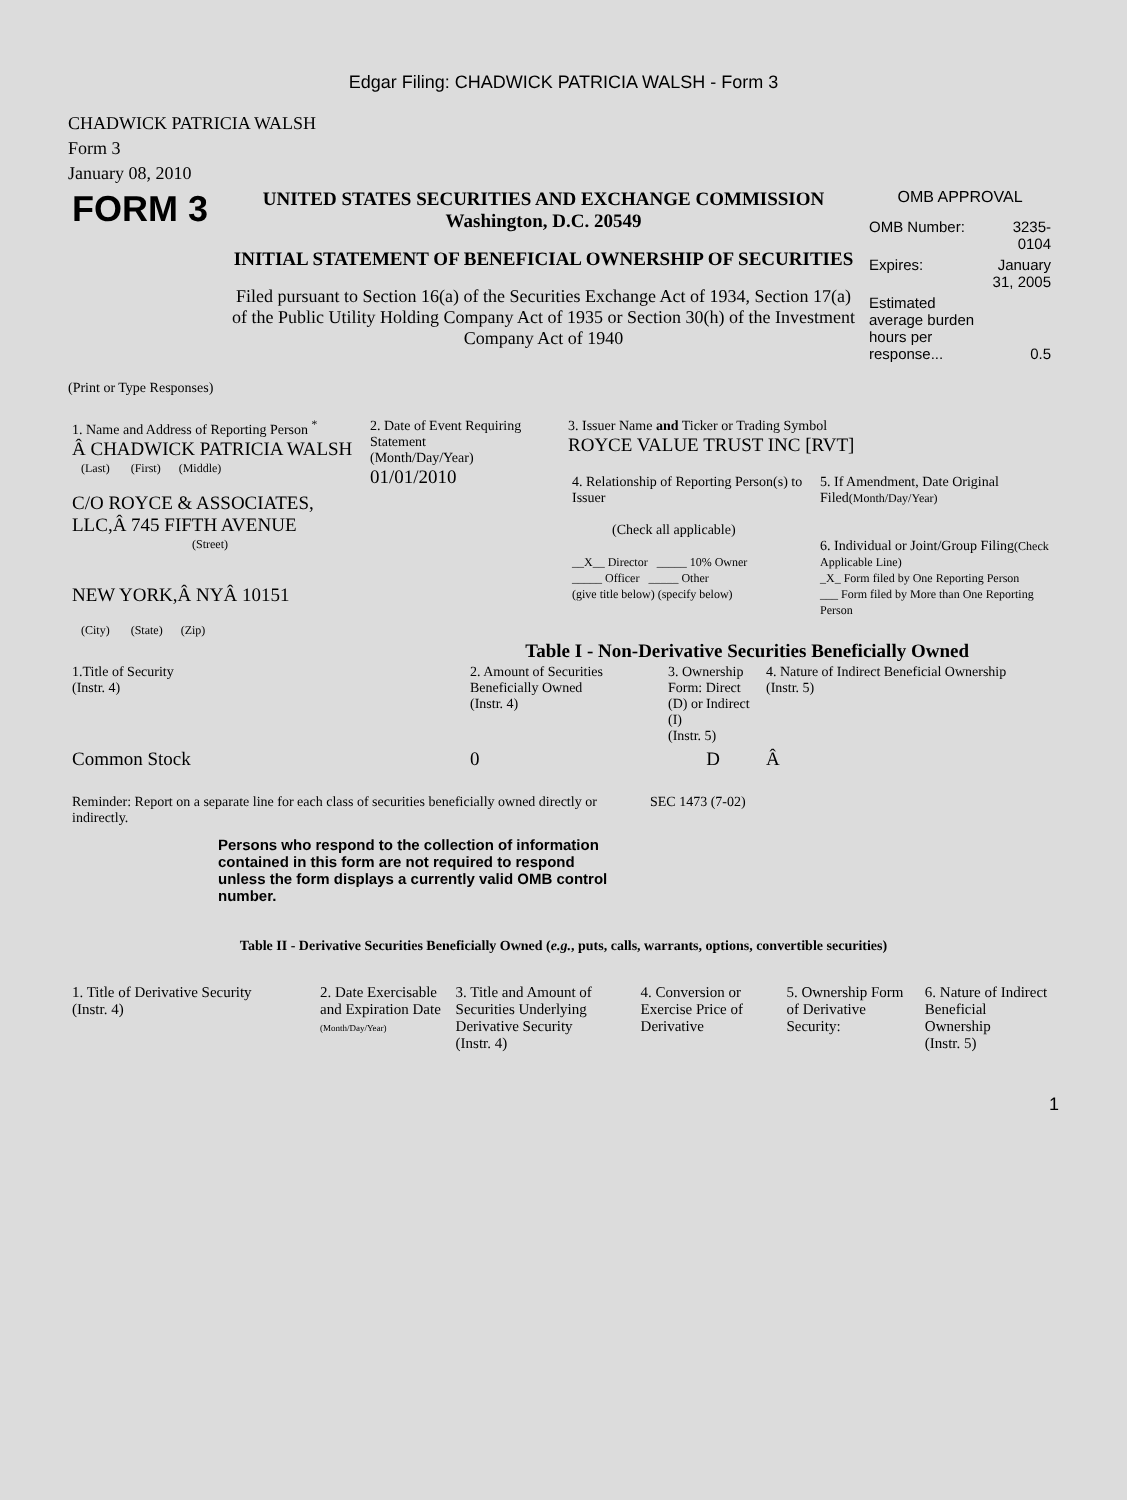Edgar Filing: CHADWICK PATRICIA WALSH - Form 3
CHADWICK PATRICIA WALSH
Form 3
January 08, 2010
| FORM 3 | UNITED STATES SECURITIES AND EXCHANGE COMMISSION Washington, D.C. 20549 INITIAL STATEMENT OF BENEFICIAL OWNERSHIP OF SECURITIES Filed pursuant to Section 16(a) of the Securities Exchange Act of 1934, Section 17(a) of the Public Utility Holding Company Act of 1935 or Section 30(h) of the Investment Company Act of 1940 | OMB APPROVAL / OMB Number: / 3235-0104 / / Expires: / January 31, 2005 / / Estimated average burden hours per response... / 0.5 / |
(Print or Type Responses)
| 1. Name and Address of Reporting Person <sup>*</sup> Â CHADWICK PATRICIA WALSH (Last) (First) (Middle) C/O ROYCE & ASSOCIATES, LLC,Â 745 FIFTH AVENUE (Street) NEW YORK,Â NYÂ 10151 (City) (State) (Zip) | 2. Date of Event Requiring Statement (Month/Day/Year) 01/01/2010 | 3. Issuer Name and Ticker or Trading Symbol ROYCE VALUE TRUST INC [RVT] / 4. Relationship of Reporting Person(s) to Issuer (Check all applicable) __X__ Director _____ 10% Owner _____ Officer _____ Other (give title below) (specify below) / 5. If Amendment, Date Original Filed (Month/Day/Year) 6. Individual or Joint/Group Filing (Check Applicable Line) _X_ Form filed by One Reporting Person ___ Form filed by More than One Reporting Person / |
Table I - Non-Derivative Securities Beneficially Owned
| 1.Title of Security (Instr. 4) | 2. Amount of Securities Beneficially Owned (Instr. 4) | 3. Ownership Form: Direct (D) or Indirect (I) (Instr. 5) | 4. Nature of Indirect Beneficial Ownership (Instr. 5) |
| --- | --- | --- | --- |
| Common Stock | 0 | D | Â |
| Reminder: Report on a separate line for each class of securities beneficially owned directly or indirectly. | SEC 1473 (7-02) |
Persons who respond to the collection of information contained in this form are not required to respond unless the form displays a currently valid OMB control number.
Table II - Derivative Securities Beneficially Owned (e.g., puts, calls, warrants, options, convertible securities)
| 1. Title of Derivative Security (Instr. 4) | 2. Date Exercisable and Expiration Date (Month/Day/Year) | 3. Title and Amount of Securities Underlying Derivative Security (Instr. 4) | 4. Conversion or Exercise Price of Derivative | 5. Ownership Form of Derivative Security: | 6. Nature of Indirect Beneficial Ownership (Instr. 5) |
| --- | --- | --- | --- | --- | --- |
1